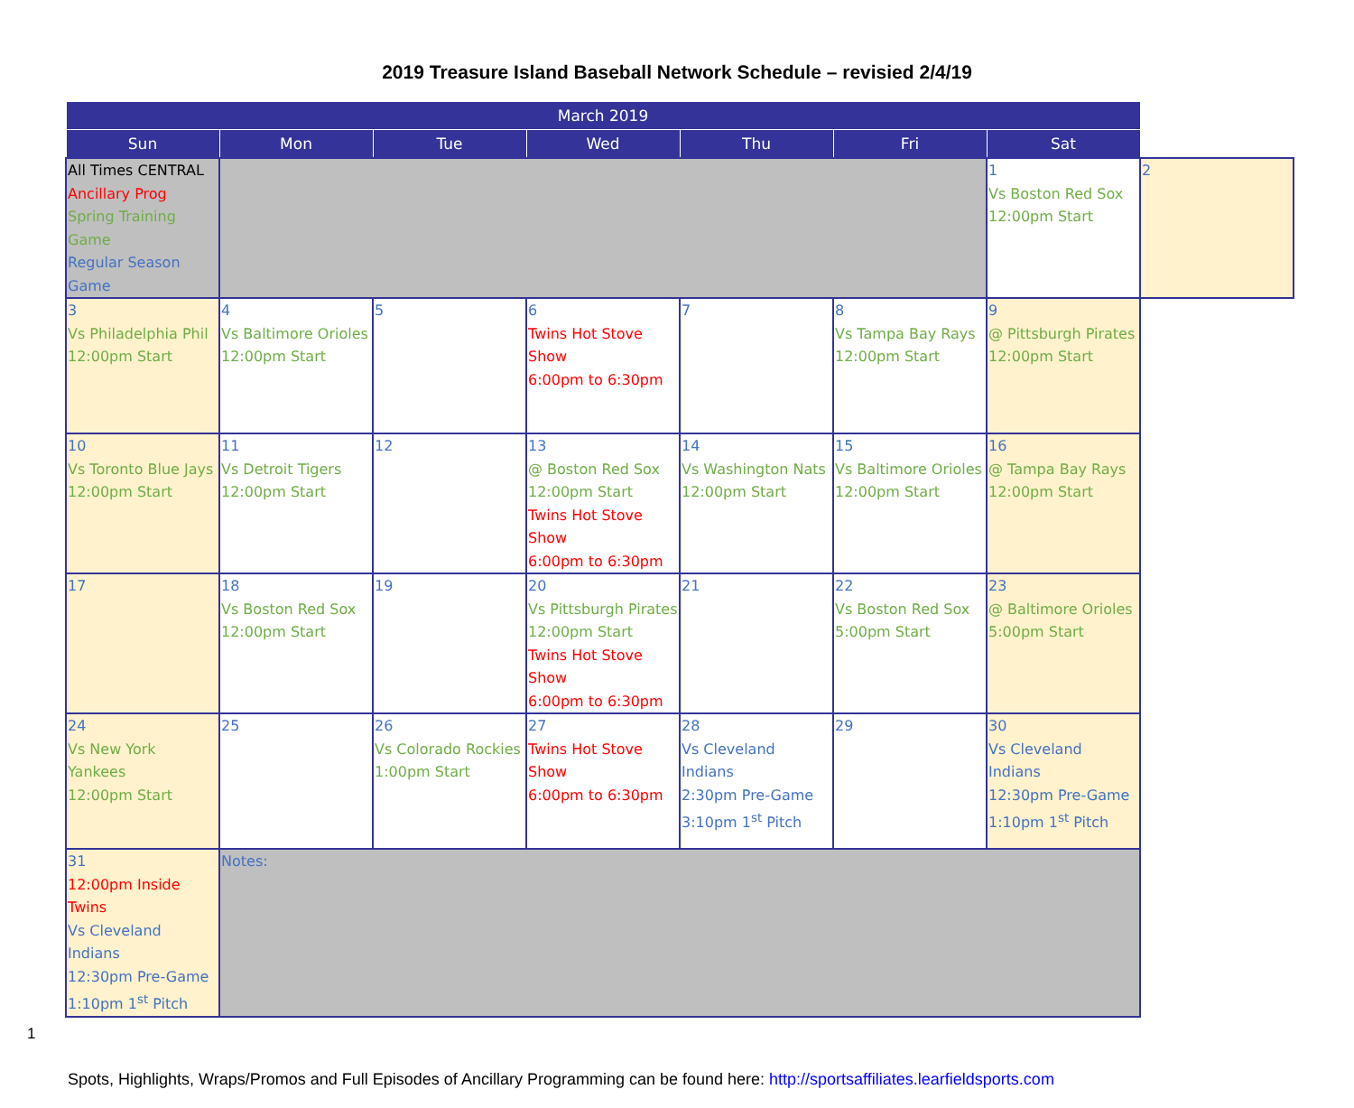2019 Treasure Island Baseball Network Schedule – revisied 2/4/19
| March 2019 | | | | | | | |
| --- | --- | --- | --- | --- | --- | --- | --- |
| Sun | Mon | Tue | Wed | Thu | Fri | Sat | |
| All Times CENTRAL Ancillary Prog Spring Training Game Regular Season Game | | | | | | 1 Vs Boston Red Sox 12:00pm Start | 2 |
| 3 Vs Philadelphia Phil 12:00pm Start | 4 Vs Baltimore Orioles 12:00pm Start | 5 | 6 Twins Hot Stove Show 6:00pm to 6:30pm | 7 | 8 Vs Tampa Bay Rays 12:00pm Start | 9 @ Pittsburgh Pirates 12:00pm Start | |
| 10 Vs Toronto Blue Jays 12:00pm Start | 11 Vs Detroit Tigers 12:00pm Start | 12 | 13 @ Boston Red Sox 12:00pm Start Twins Hot Stove Show 6:00pm to 6:30pm | 14 Vs Washington Nats 12:00pm Start | 15 Vs Baltimore Orioles 12:00pm Start | 16 @ Tampa Bay Rays 12:00pm Start | |
| 17 | 18 Vs Boston Red Sox 12:00pm Start | 19 | 20 Vs Pittsburgh Pirates 12:00pm Start Twins Hot Stove Show 6:00pm to 6:30pm | 21 | 22 Vs Boston Red Sox 5:00pm Start | 23 @ Baltimore Orioles 5:00pm Start | |
| 24 Vs New York Yankees 12:00pm Start | 25 | 26 Vs Colorado Rockies 1:00pm Start | 27 Twins Hot Stove Show 6:00pm to 6:30pm | 28 Vs Cleveland Indians 2:30pm Pre-Game 3:10pm 1<sup>st</sup> Pitch | 29 | 30 Vs Cleveland Indians 12:30pm Pre-Game 1:10pm 1<sup>st</sup> Pitch | |
| 31 12:00pm Inside Twins Vs Cleveland Indians 12:30pm Pre-Game 1:10pm 1<sup>st</sup> Pitch | Notes: | | | | | | |
1
Spots, Highlights, Wraps/Promos and Full Episodes of Ancillary Programming can be found here: http://sportsaffiliates.learfieldsports.com